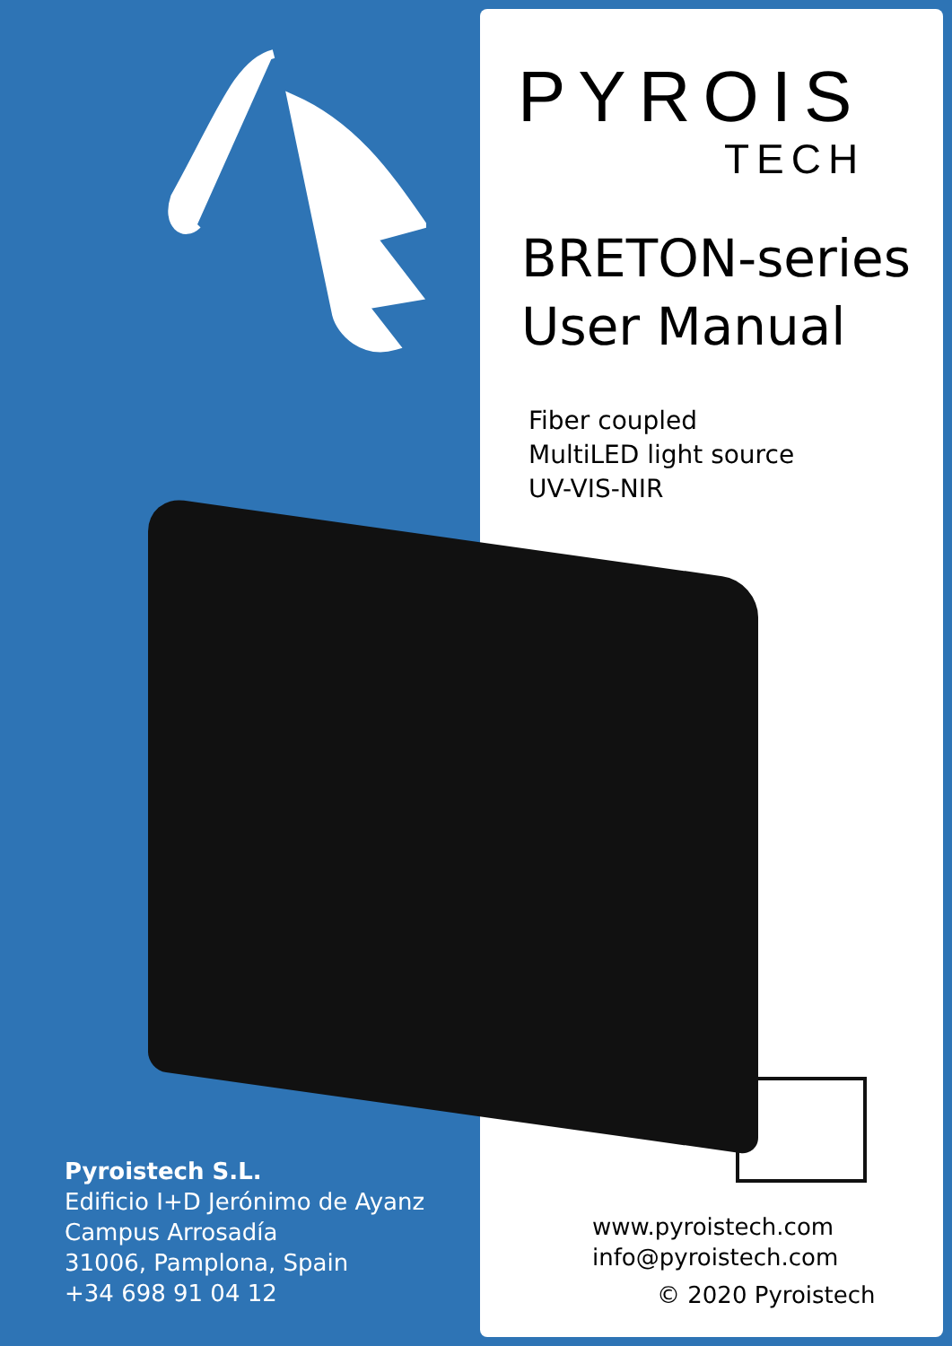PYROIS
TECH
BRETON-series
User Manual
Fiber coupled
MultiLED light source
UV-VIS-NIR
Pyroistech S.L.
Edificio I+D Jerónimo de Ayanz
Campus Arrosadía
31006, Pamplona, Spain
+34 698 91 04 12
www.pyroistech.com
info@pyroistech.com
© 2020 Pyroistech